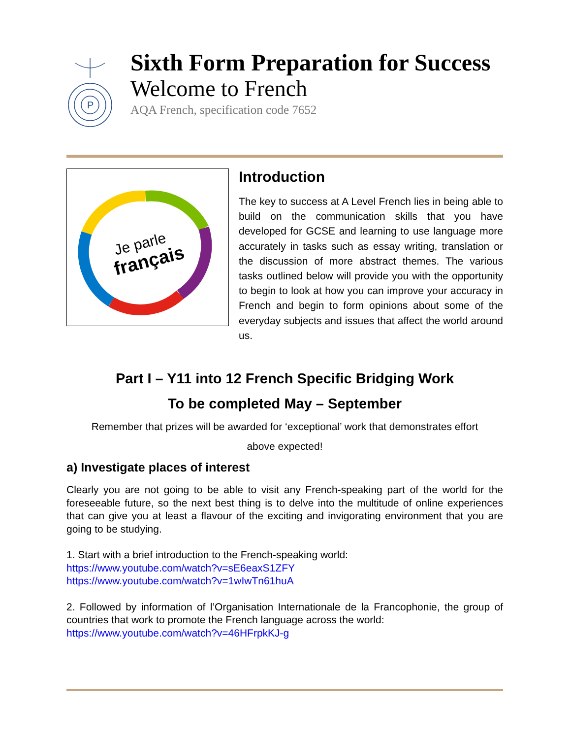P
Sixth Form Preparation for Success
Welcome to French
AQA French, specification code 7652
Je parle
français
Introduction
The key to success at A Level French lies in being able to build on the communication skills that you have developed for GCSE and learning to use language more accurately in tasks such as essay writing, translation or the discussion of more abstract themes. The various tasks outlined below will provide you with the opportunity to begin to look at how you can improve your accuracy in French and begin to form opinions about some of the everyday subjects and issues that affect the world around us.
Part I – Y11 into 12 French Specific Bridging Work
To be completed May – September
Remember that prizes will be awarded for ‘exceptional’ work that demonstrates effort
above expected!
a) Investigate places of interest
Clearly you are not going to be able to visit any French-speaking part of the world for the foreseeable future, so the next best thing is to delve into the multitude of online experiences that can give you at least a flavour of the exciting and invigorating environment that you are going to be studying.
1. Start with a brief introduction to the French-speaking world:
https://www.youtube.com/watch?v=sE6eaxS1ZFY
https://www.youtube.com/watch?v=1wIwTn61huA
2. Followed by information of l’Organisation Internationale de la Francophonie, the group of countries that work to promote the French language across the world:
https://www.youtube.com/watch?v=46HFrpkKJ-g